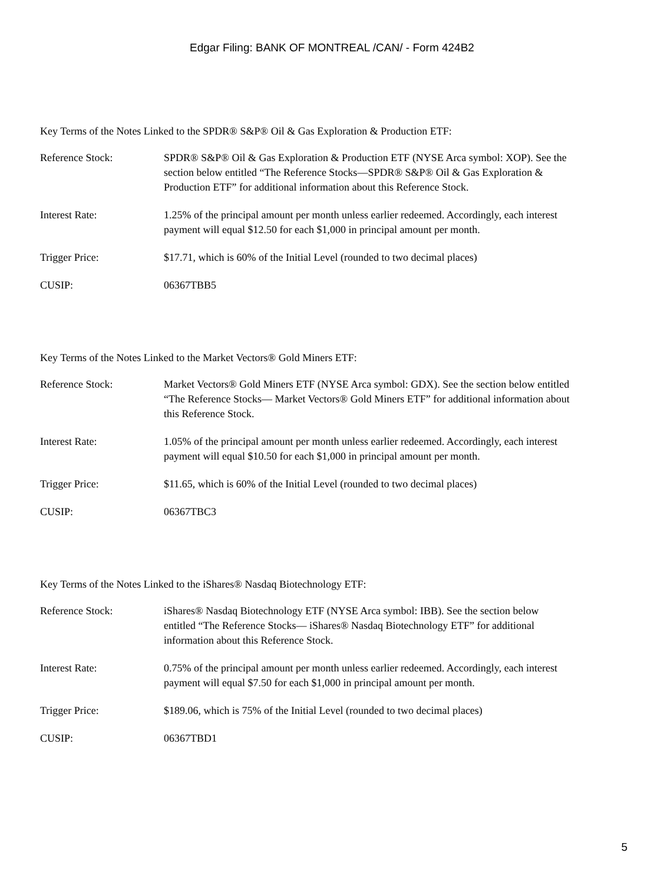Edgar Filing: BANK OF MONTREAL /CAN/ - Form 424B2
Key Terms of the Notes Linked to the SPDR® S&P® Oil & Gas Exploration & Production ETF:
| Reference Stock: | SPDR® S&P® Oil & Gas Exploration & Production ETF (NYSE Arca symbol: XOP). See the section below entitled “The Reference Stocks—SPDR® S&P® Oil & Gas Exploration & Production ETF” for additional information about this Reference Stock. |
| Interest Rate: | 1.25% of the principal amount per month unless earlier redeemed. Accordingly, each interest payment will equal $12.50 for each $1,000 in principal amount per month. |
| Trigger Price: | $17.71, which is 60% of the Initial Level (rounded to two decimal places) |
| CUSIP: | 06367TBB5 |
Key Terms of the Notes Linked to the Market Vectors® Gold Miners ETF:
| Reference Stock: | Market Vectors® Gold Miners ETF (NYSE Arca symbol: GDX). See the section below entitled “The Reference Stocks— Market Vectors® Gold Miners ETF” for additional information about this Reference Stock. |
| Interest Rate: | 1.05% of the principal amount per month unless earlier redeemed. Accordingly, each interest payment will equal $10.50 for each $1,000 in principal amount per month. |
| Trigger Price: | $11.65, which is 60% of the Initial Level (rounded to two decimal places) |
| CUSIP: | 06367TBC3 |
Key Terms of the Notes Linked to the iShares® Nasdaq Biotechnology ETF:
| Reference Stock: | iShares® Nasdaq Biotechnology ETF (NYSE Arca symbol: IBB). See the section below entitled “The Reference Stocks— iShares® Nasdaq Biotechnology ETF” for additional information about this Reference Stock. |
| Interest Rate: | 0.75% of the principal amount per month unless earlier redeemed. Accordingly, each interest payment will equal $7.50 for each $1,000 in principal amount per month. |
| Trigger Price: | $189.06, which is 75% of the Initial Level (rounded to two decimal places) |
| CUSIP: | 06367TBD1 |
5